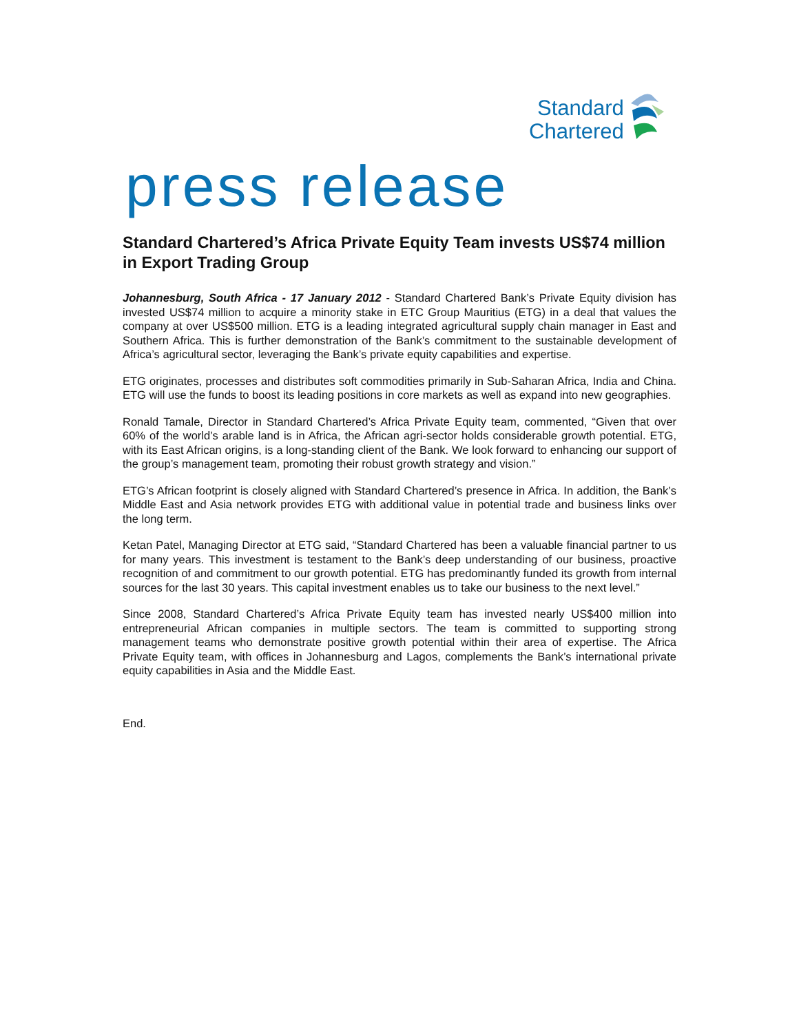Standard
Chartered
press release
Standard Chartered’s Africa Private Equity Team invests US$74 million in Export Trading Group
Johannesburg, South Africa - 17 January 2012 - Standard Chartered Bank’s Private Equity division has invested US$74 million to acquire a minority stake in ETC Group Mauritius (ETG) in a deal that values the company at over US$500 million. ETG is a leading integrated agricultural supply chain manager in East and Southern Africa. This is further demonstration of the Bank’s commitment to the sustainable development of Africa’s agricultural sector, leveraging the Bank’s private equity capabilities and expertise.
ETG originates, processes and distributes soft commodities primarily in Sub-Saharan Africa, India and China. ETG will use the funds to boost its leading positions in core markets as well as expand into new geographies.
Ronald Tamale, Director in Standard Chartered’s Africa Private Equity team, commented, “Given that over 60% of the world’s arable land is in Africa, the African agri-sector holds considerable growth potential. ETG, with its East African origins, is a long-standing client of the Bank. We look forward to enhancing our support of the group’s management team, promoting their robust growth strategy and vision.”
ETG’s African footprint is closely aligned with Standard Chartered’s presence in Africa. In addition, the Bank’s Middle East and Asia network provides ETG with additional value in potential trade and business links over the long term.
Ketan Patel, Managing Director at ETG said, “Standard Chartered has been a valuable financial partner to us for many years. This investment is testament to the Bank’s deep understanding of our business, proactive recognition of and commitment to our growth potential. ETG has predominantly funded its growth from internal sources for the last 30 years. This capital investment enables us to take our business to the next level.”
Since 2008, Standard Chartered’s Africa Private Equity team has invested nearly US$400 million into entrepreneurial African companies in multiple sectors. The team is committed to supporting strong management teams who demonstrate positive growth potential within their area of expertise. The Africa Private Equity team, with offices in Johannesburg and Lagos, complements the Bank’s international private equity capabilities in Asia and the Middle East.
End.